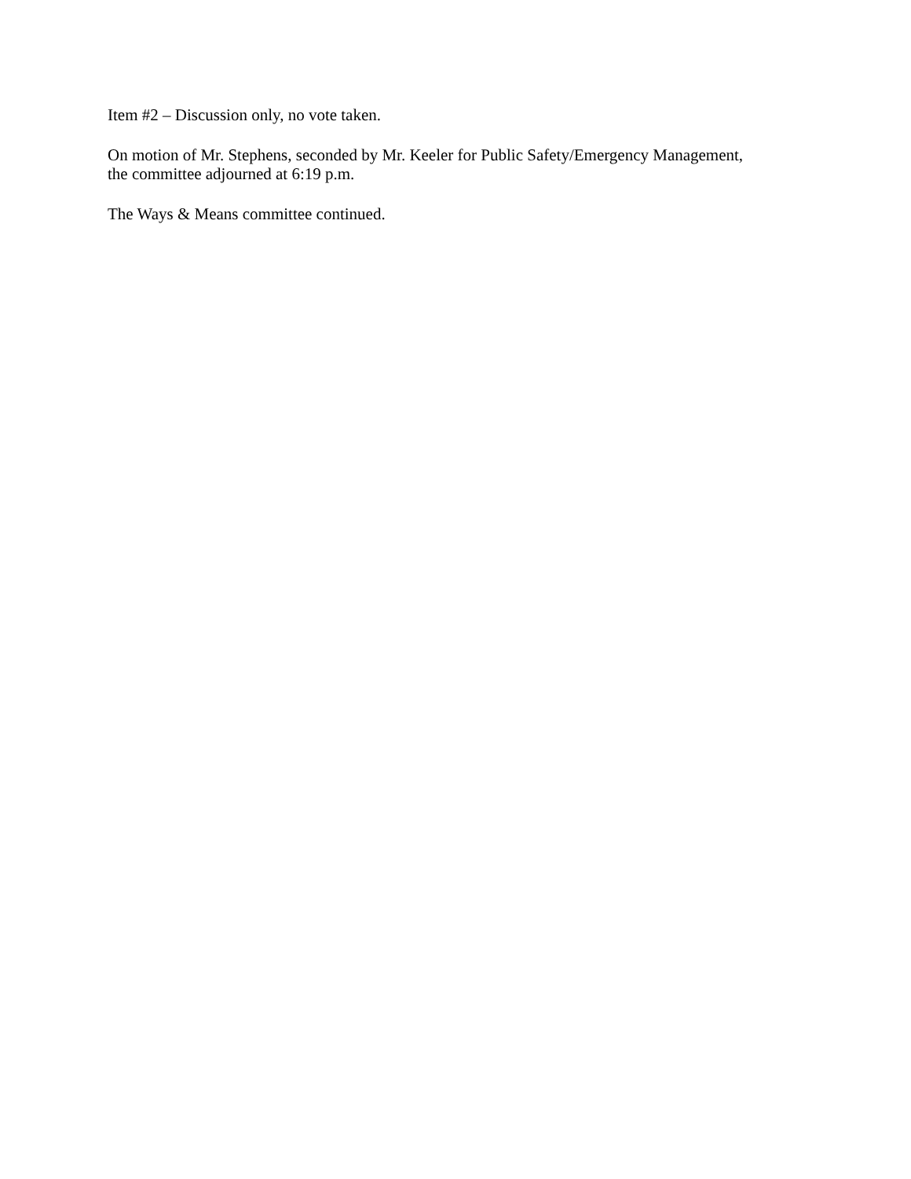Item #2 – Discussion only, no vote taken.
On motion of Mr. Stephens, seconded by Mr. Keeler for Public Safety/Emergency Management,
the committee adjourned at 6:19 p.m.
The Ways & Means committee continued.